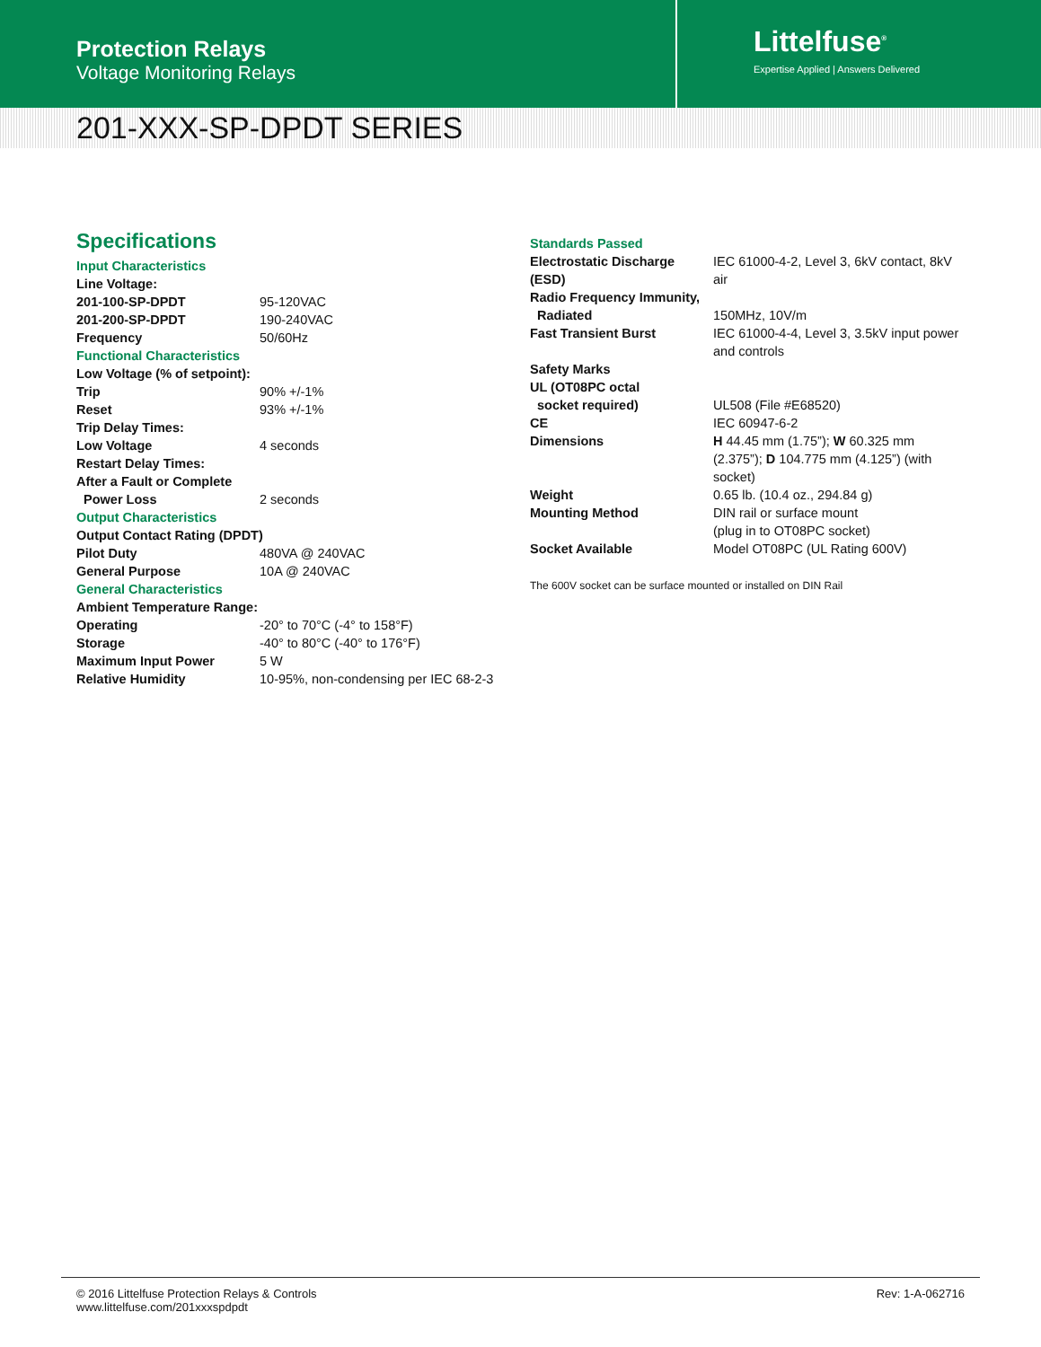Protection Relays
Voltage Monitoring Relays
Littelfuse<sup>®</sup>
Expertise Applied | Answers Delivered
201-XXX-SP-DPDT SERIES
Specifications
| Input Characteristics | |
| Line Voltage: | |
| 201-100-SP-DPDT | 95-120VAC |
| 201-200-SP-DPDT | 190-240VAC |
| Frequency | 50/60Hz |
| Functional Characteristics | |
| Low Voltage (% of setpoint): | |
| Trip | 90% +/-1% |
| Reset | 93% +/-1% |
| Trip Delay Times: | |
| Low Voltage | 4 seconds |
| Restart Delay Times: | |
| After a Fault or Complete Power Loss | 2 seconds |
| Output Characteristics | |
| Output Contact Rating (DPDT) | |
| Pilot Duty | 480VA @ 240VAC |
| General Purpose | 10A @ 240VAC |
| General Characteristics | |
| Ambient Temperature Range: | |
| Operating | -20° to 70°C (-4° to 158°F) |
| Storage | -40° to 80°C (-40° to 176°F) |
| Maximum Input Power | 5 W |
| Relative Humidity | 10-95%, non-condensing per IEC 68-2-3 |
| Standards Passed | |
| Electrostatic Discharge (ESD) | IEC 61000-4-2, Level 3, 6kV contact, 8kV air |
| Radio Frequency Immunity, Radiated | 150MHz, 10V/m |
| Fast Transient Burst | IEC 61000-4-4, Level 3, 3.5kV input power and controls |
| Safety Marks | |
| UL (OT08PC octal socket required) | UL508 (File #E68520) |
| CE | IEC 60947-6-2 |
| Dimensions | H 44.45 mm (1.75”); W 60.325 mm (2.375”); D 104.775 mm (4.125”) (with socket) |
| Weight | 0.65 lb. (10.4 oz., 294.84 g) |
| Mounting Method | DIN rail or surface mount (plug in to OT08PC socket) |
| Socket Available | Model OT08PC (UL Rating 600V) |
The 600V socket can be surface mounted or installed on DIN Rail
© 2016 Littelfuse Protection Relays & Controls
www.littelfuse.com/201xxxspdpdt
Rev: 1-A-062716